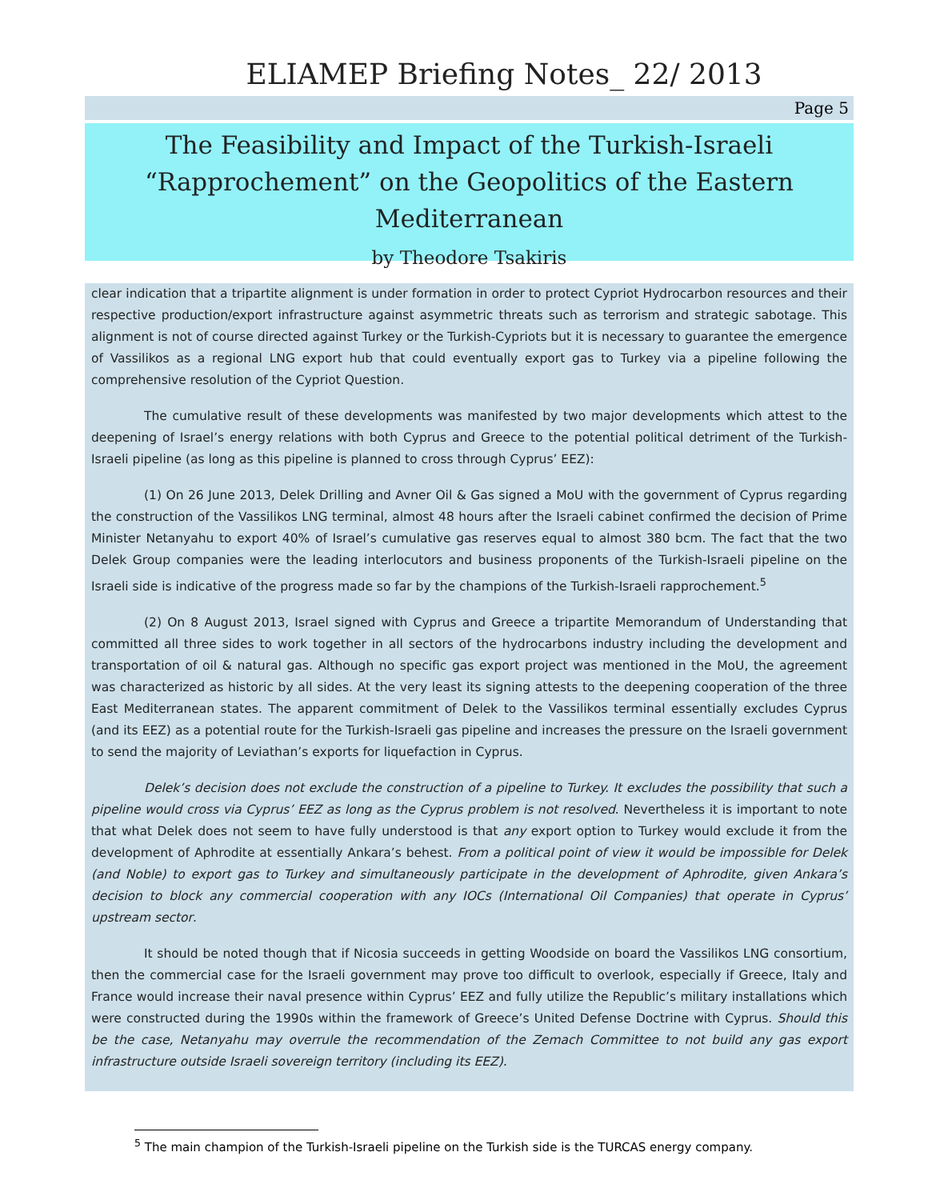ELIAMEP Briefing Notes_ 22/ 2013
Page 5
The Feasibility and Impact of the Turkish-Israeli
“Rapprochement” on the Geopolitics of the Eastern
Mediterranean
by Theodore Tsakiris
clear indication that a tripartite alignment is under formation in order to protect Cypriot Hydrocarbon resources and their respective production/export infrastructure against asymmetric threats such as terrorism and strategic sabotage. This alignment is not of course directed against Turkey or the Turkish-Cypriots but it is necessary to guarantee the emergence of Vassilikos as a regional LNG export hub that could eventually export gas to Turkey via a pipeline following the comprehensive resolution of the Cypriot Question.
The cumulative result of these developments was manifested by two major developments which attest to the deepening of Israel’s energy relations with both Cyprus and Greece to the potential political detriment of the Turkish-Israeli pipeline (as long as this pipeline is planned to cross through Cyprus’ EEZ):
(1) On 26 June 2013, Delek Drilling and Avner Oil & Gas signed a MoU with the government of Cyprus regarding the construction of the Vassilikos LNG terminal, almost 48 hours after the Israeli cabinet confirmed the decision of Prime Minister Netanyahu to export 40% of Israel’s cumulative gas reserves equal to almost 380 bcm. The fact that the two Delek Group companies were the leading interlocutors and business proponents of the Turkish-Israeli pipeline on the Israeli side is indicative of the progress made so far by the champions of the Turkish-Israeli rapprochement.<sup>5</sup>
(2) On 8 August 2013, Israel signed with Cyprus and Greece a tripartite Memorandum of Understanding that committed all three sides to work together in all sectors of the hydrocarbons industry including the development and transportation of oil & natural gas. Although no specific gas export project was mentioned in the MoU, the agreement was characterized as historic by all sides. At the very least its signing attests to the deepening cooperation of the three East Mediterranean states. The apparent commitment of Delek to the Vassilikos terminal essentially excludes Cyprus (and its EEZ) as a potential route for the Turkish-Israeli gas pipeline and increases the pressure on the Israeli government to send the majority of Leviathan’s exports for liquefaction in Cyprus.
Delek’s decision does not exclude the construction of a pipeline to Turkey. It excludes the possibility that such a pipeline would cross via Cyprus’ EEZ as long as the Cyprus problem is not resolved. Nevertheless it is important to note that what Delek does not seem to have fully understood is that any export option to Turkey would exclude it from the development of Aphrodite at essentially Ankara’s behest. From a political point of view it would be impossible for Delek (and Noble) to export gas to Turkey and simultaneously participate in the development of Aphrodite, given Ankara’s decision to block any commercial cooperation with any IOCs (International Oil Companies) that operate in Cyprus’ upstream sector.
It should be noted though that if Nicosia succeeds in getting Woodside on board the Vassilikos LNG consortium, then the commercial case for the Israeli government may prove too difficult to overlook, especially if Greece, Italy and France would increase their naval presence within Cyprus’ EEZ and fully utilize the Republic’s military installations which were constructed during the 1990s within the framework of Greece’s United Defense Doctrine with Cyprus. Should this be the case, Netanyahu may overrule the recommendation of the Zemach Committee to not build any gas export infrastructure outside Israeli sovereign territory (including its EEZ).
<sup>5</sup> The main champion of the Turkish-Israeli pipeline on the Turkish side is the TURCAS energy company.